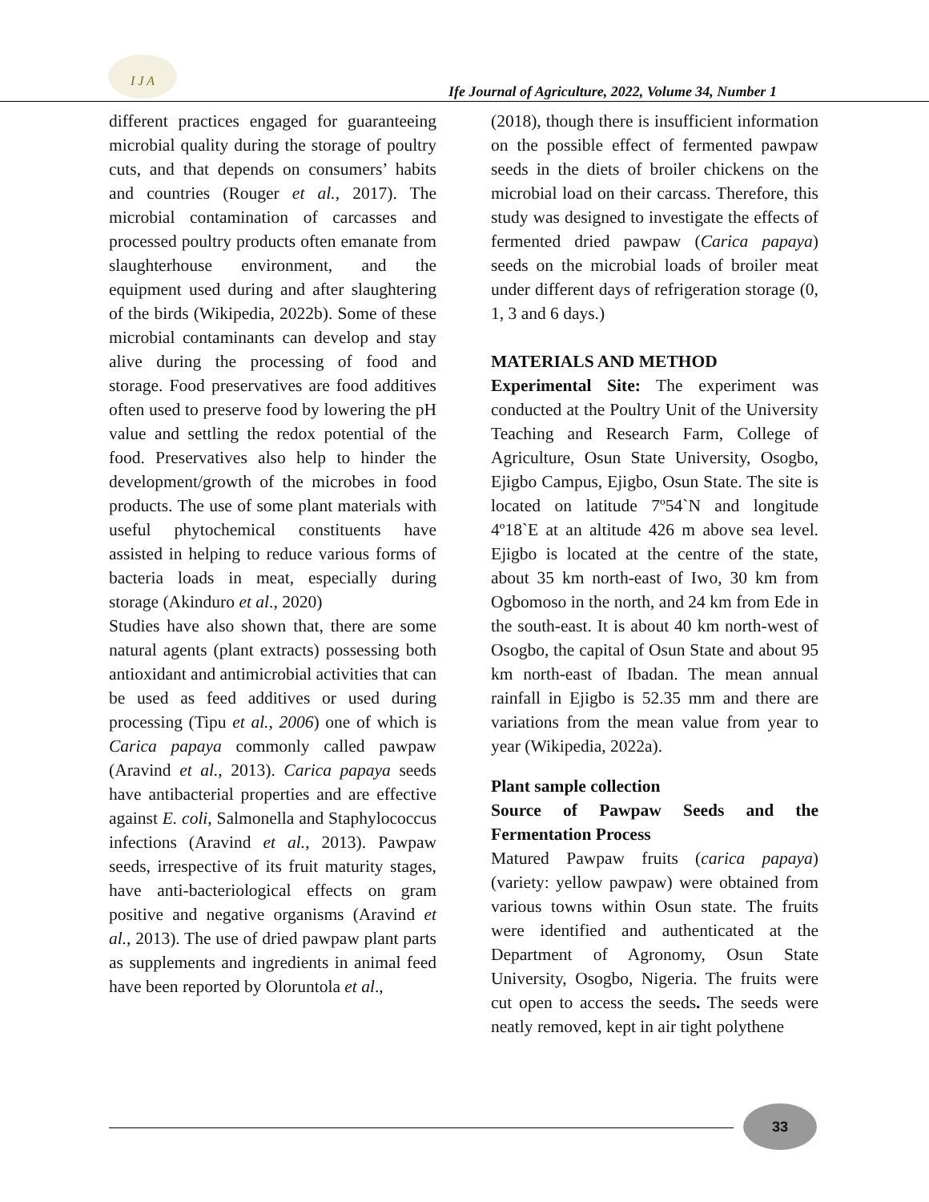I J A
Ife Journal of Agriculture, 2022, Volume 34, Number 1
different practices engaged for guaranteeing microbial quality during the storage of poultry cuts, and that depends on consumers’ habits and countries (Rouger et al., 2017). The microbial contamination of carcasses and processed poultry products often emanate from slaughterhouse environment, and the equipment used during and after slaughtering of the birds (Wikipedia, 2022b). Some of these microbial contaminants can develop and stay alive during the processing of food and storage. Food preservatives are food additives often used to preserve food by lowering the pH value and settling the redox potential of the food. Preservatives also help to hinder the development/growth of the microbes in food products. The use of some plant materials with useful phytochemical constituents have assisted in helping to reduce various forms of bacteria loads in meat, especially during storage (Akinduro et al., 2020)
Studies have also shown that, there are some natural agents (plant extracts) possessing both antioxidant and antimicrobial activities that can be used as feed additives or used during processing (Tipu et al., 2006) one of which is Carica papaya commonly called pawpaw (Aravind et al., 2013). Carica papaya seeds have antibacterial properties and are effective against E. coli, Salmonella and Staphylococcus infections (Aravind et al., 2013). Pawpaw seeds, irrespective of its fruit maturity stages, have anti-bacteriological effects on gram positive and negative organisms (Aravind et al., 2013). The use of dried pawpaw plant parts as supplements and ingredients in animal feed have been reported by Oloruntola et al.,
(2018), though there is insufficient information on the possible effect of fermented pawpaw seeds in the diets of broiler chickens on the microbial load on their carcass. Therefore, this study was designed to investigate the effects of fermented dried pawpaw (Carica papaya) seeds on the microbial loads of broiler meat under different days of refrigeration storage (0, 1, 3 and 6 days.)
MATERIALS AND METHOD
Experimental Site: The experiment was conducted at the Poultry Unit of the University Teaching and Research Farm, College of Agriculture, Osun State University, Osogbo, Ejigbo Campus, Ejigbo, Osun State. The site is located on latitude 7º54`N and longitude 4º18`E at an altitude 426 m above sea level. Ejigbo is located at the centre of the state, about 35 km north-east of Iwo, 30 km from Ogbomoso in the north, and 24 km from Ede in the south-east. It is about 40 km north-west of Osogbo, the capital of Osun State and about 95 km north-east of Ibadan. The mean annual rainfall in Ejigbo is 52.35 mm and there are variations from the mean value from year to year (Wikipedia, 2022a).
Plant sample collection
Source of Pawpaw Seeds and the Fermentation Process
Matured Pawpaw fruits (carica papaya) (variety: yellow pawpaw) were obtained from various towns within Osun state. The fruits were identified and authenticated at the Department of Agronomy, Osun State University, Osogbo, Nigeria. The fruits were cut open to access the seeds. The seeds were neatly removed, kept in air tight polythene
33